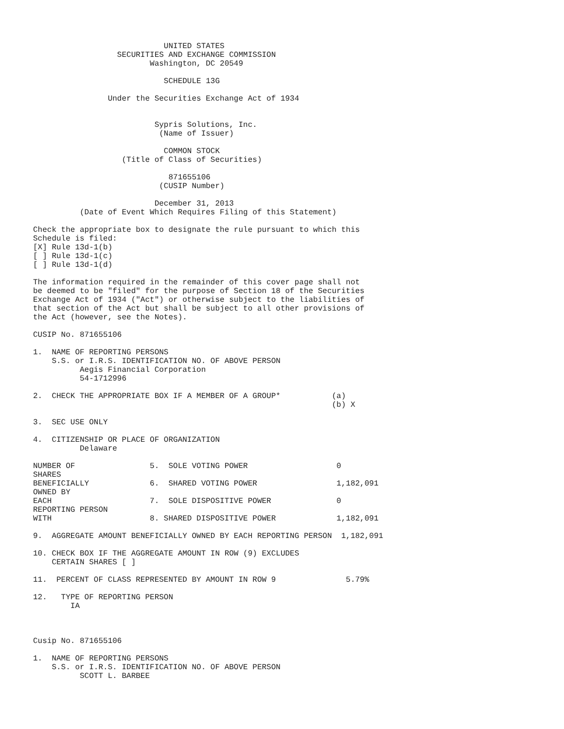UNITED STATES
                  SECURITIES AND EXCHANGE COMMISSION
                         Washington, DC 20549

                            SCHEDULE 13G

                Under the Securities Exchange Act of 1934


                          Sypris Solutions, Inc.
                           (Name of Issuer)

                            COMMON STOCK
                   (Title of Class of Securities)

                             871655106
                           (CUSIP Number)

                          December 31, 2013
          (Date of Event Which Requires Filing of this Statement)

Check the appropriate box to designate the rule pursuant to which this
Schedule is filed:
[X] Rule 13d-1(b)
[ ] Rule 13d-1(c)
[ ] Rule 13d-1(d)

The information required in the remainder of this cover page shall not
be deemed to be "filed" for the purpose of Section 18 of the Securities
Exchange Act of 1934 ("Act") or otherwise subject to the liabilities of
that section of the Act but shall be subject to all other provisions of
the Act (however, see the Notes).

CUSIP No. 871655106

1.  NAME OF REPORTING PERSONS
    S.S. or I.R.S. IDENTIFICATION NO. OF ABOVE PERSON
          Aegis Financial Corporation
          54-1712996

2.  CHECK THE APPROPRIATE BOX IF A MEMBER OF A GROUP*           (a)
                                                                (b) X

3.  SEC USE ONLY

4.  CITIZENSHIP OR PLACE OF ORGANIZATION
          Delaware

NUMBER OF                5.  SOLE VOTING POWER                   0
SHARES
BENEFICIALLY             6.  SHARED VOTING POWER                 1,182,091
OWNED BY
EACH                     7.  SOLE DISPOSITIVE POWER              0
REPORTING PERSON
WITH                     8. SHARED DISPOSITIVE POWER             1,182,091

9.  AGGREGATE AMOUNT BENEFICIALLY OWNED BY EACH REPORTING PERSON  1,182,091

10. CHECK BOX IF THE AGGREGATE AMOUNT IN ROW (9) EXCLUDES
    CERTAIN SHARES [ ]

11.  PERCENT OF CLASS REPRESENTED BY AMOUNT IN ROW 9               5.79%

12.   TYPE OF REPORTING PERSON
        IA



Cusip No. 871655106

1.  NAME OF REPORTING PERSONS
    S.S. or I.R.S. IDENTIFICATION NO. OF ABOVE PERSON
          SCOTT L. BARBEE